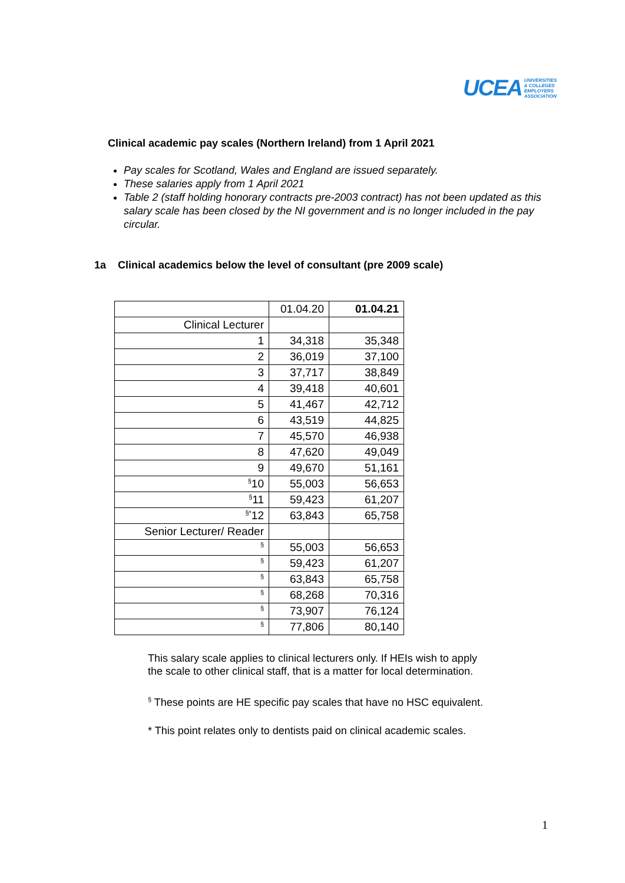UCEA UNIVERSITIES
& COLLEGES
EMPLOYERS
ASSOCIATION
Clinical academic pay scales (Northern Ireland) from 1 April 2021
Pay scales for Scotland, Wales and England are issued separately.
These salaries apply from 1 April 2021
Table 2 (staff holding honorary contracts pre-2003 contract) has not been updated as this salary scale has been closed by the NI government and is no longer included in the pay circular.
1a Clinical academics below the level of consultant (pre 2009 scale)
| | 01.04.20 | 01.04.21 |
| --- | --- | --- |
| Clinical Lecturer | | |
| 1 | 34,318 | 35,348 |
| 2 | 36,019 | 37,100 |
| 3 | 37,717 | 38,849 |
| 4 | 39,418 | 40,601 |
| 5 | 41,467 | 42,712 |
| 6 | 43,519 | 44,825 |
| 7 | 45,570 | 46,938 |
| 8 | 47,620 | 49,049 |
| 9 | 49,670 | 51,161 |
| <sup>§</sup> 10 | 55,003 | 56,653 |
| <sup>§</sup> 11 | 59,423 | 61,207 |
| <sup>§*</sup> 12 | 63,843 | 65,758 |
| Senior Lecturer/ Reader | | |
| <sup>§</sup> | 55,003 | 56,653 |
| <sup>§</sup> | 59,423 | 61,207 |
| <sup>§</sup> | 63,843 | 65,758 |
| <sup>§</sup> | 68,268 | 70,316 |
| <sup>§</sup> | 73,907 | 76,124 |
| <sup>§</sup> | 77,806 | 80,140 |
This salary scale applies to clinical lecturers only. If HEIs wish to apply the scale to other clinical staff, that is a matter for local determination.
<sup>§</sup> These points are HE specific pay scales that have no HSC equivalent.
* This point relates only to dentists paid on clinical academic scales.
1